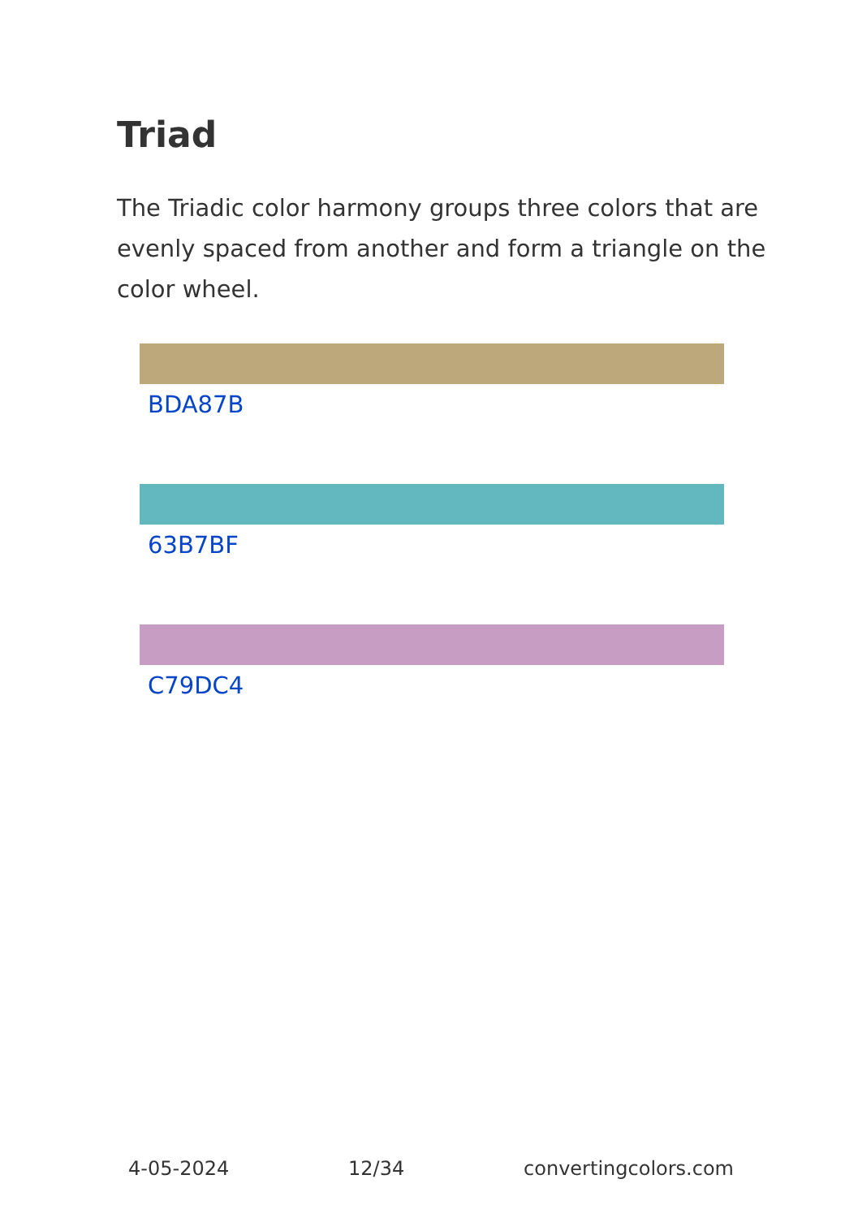Triad
The Triadic color harmony groups three colors that are evenly spaced from another and form a triangle on the color wheel.
BDA87B
63B7BF
C79DC4
4-05-2024 12/34 convertingcolors.com